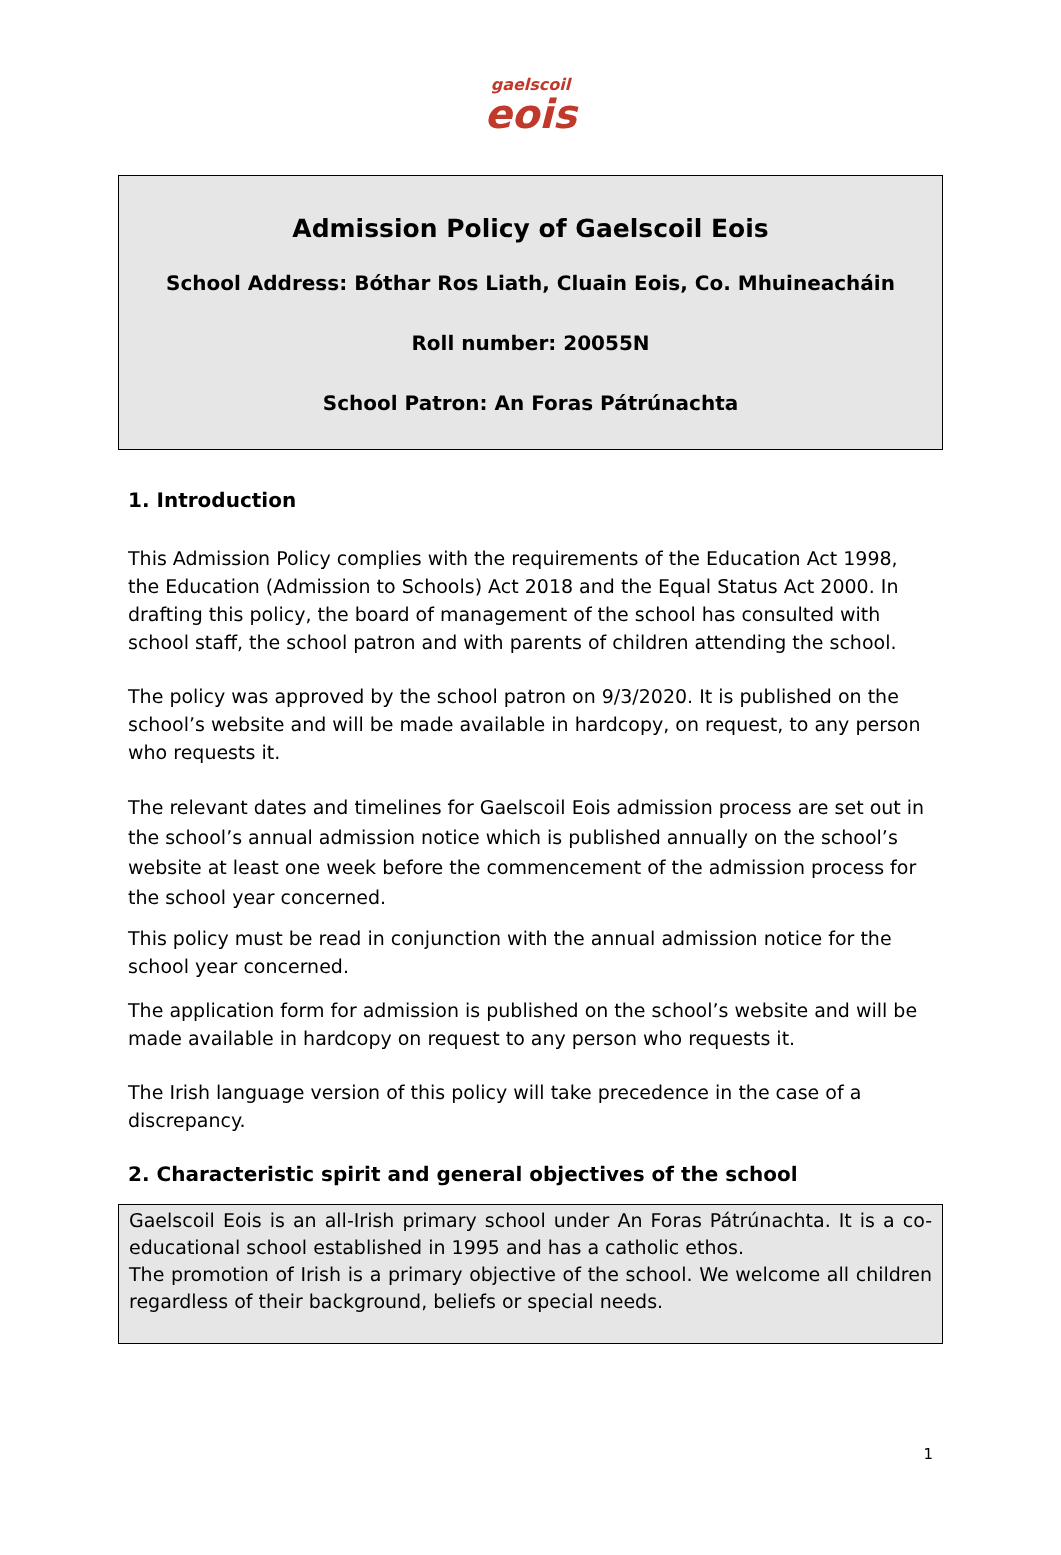gaelscoil
eois
Admission Policy of Gaelscoil Eois
School Address: Bóthar Ros Liath, Cluain Eois, Co. Mhuineacháin
Roll number: 20055N
School Patron: An Foras Pátrúnachta
1. Introduction
This Admission Policy complies with the requirements of the Education Act 1998, the Education (Admission to Schools) Act 2018 and the Equal Status Act 2000. In drafting this policy, the board of management of the school has consulted with school staff, the school patron and with parents of children attending the school.
The policy was approved by the school patron on 9/3/2020. It is published on the school’s website and will be made available in hardcopy, on request, to any person who requests it.
The relevant dates and timelines for Gaelscoil Eois admission process are set out in the school’s annual admission notice which is published annually on the school’s website at least one week before the commencement of the admission process for the school year concerned.
This policy must be read in conjunction with the annual admission notice for the school year concerned.
The application form for admission is published on the school’s website and will be made available in hardcopy on request to any person who requests it.
The Irish language version of this policy will take precedence in the case of a discrepancy.
2. Characteristic spirit and general objectives of the school
Gaelscoil Eois is an all-Irish primary school under An Foras Pátrúnachta. It is a co-educational school established in 1995 and has a catholic ethos.
The promotion of Irish is a primary objective of the school. We welcome all children regardless of their background, beliefs or special needs.
1